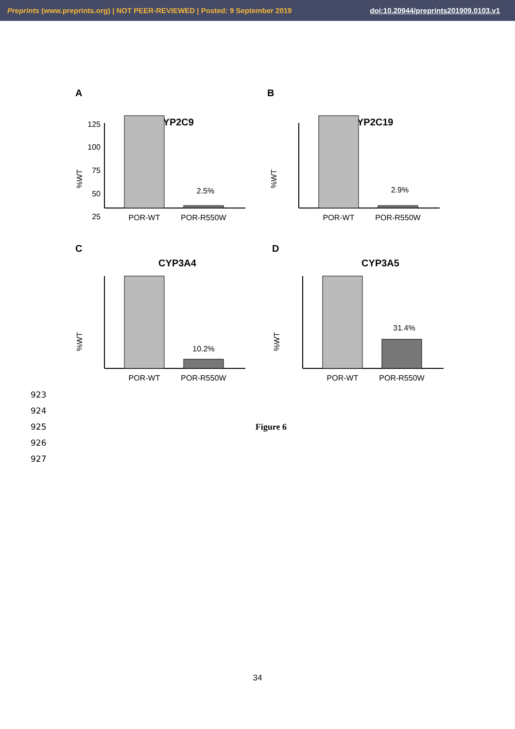Preprints (www.preprints.org) | NOT PEER-REVIEWED | Posted: 9 September 2019 doi:10.20944/preprints201909.0103.v1
A
CYP2C9
125
100
75
50
25
%WT
2.5%
POR-WT
POR-R550W
B
CYP2C19
%WT
2.9%
POR-WT
POR-R550W
C
CYP3A4
%WT
10.2%
POR-WT
POR-R550W
D
CYP3A5
%WT
31.4%
POR-WT
POR-R550W
923
924
925 Figure 6
926
927
34